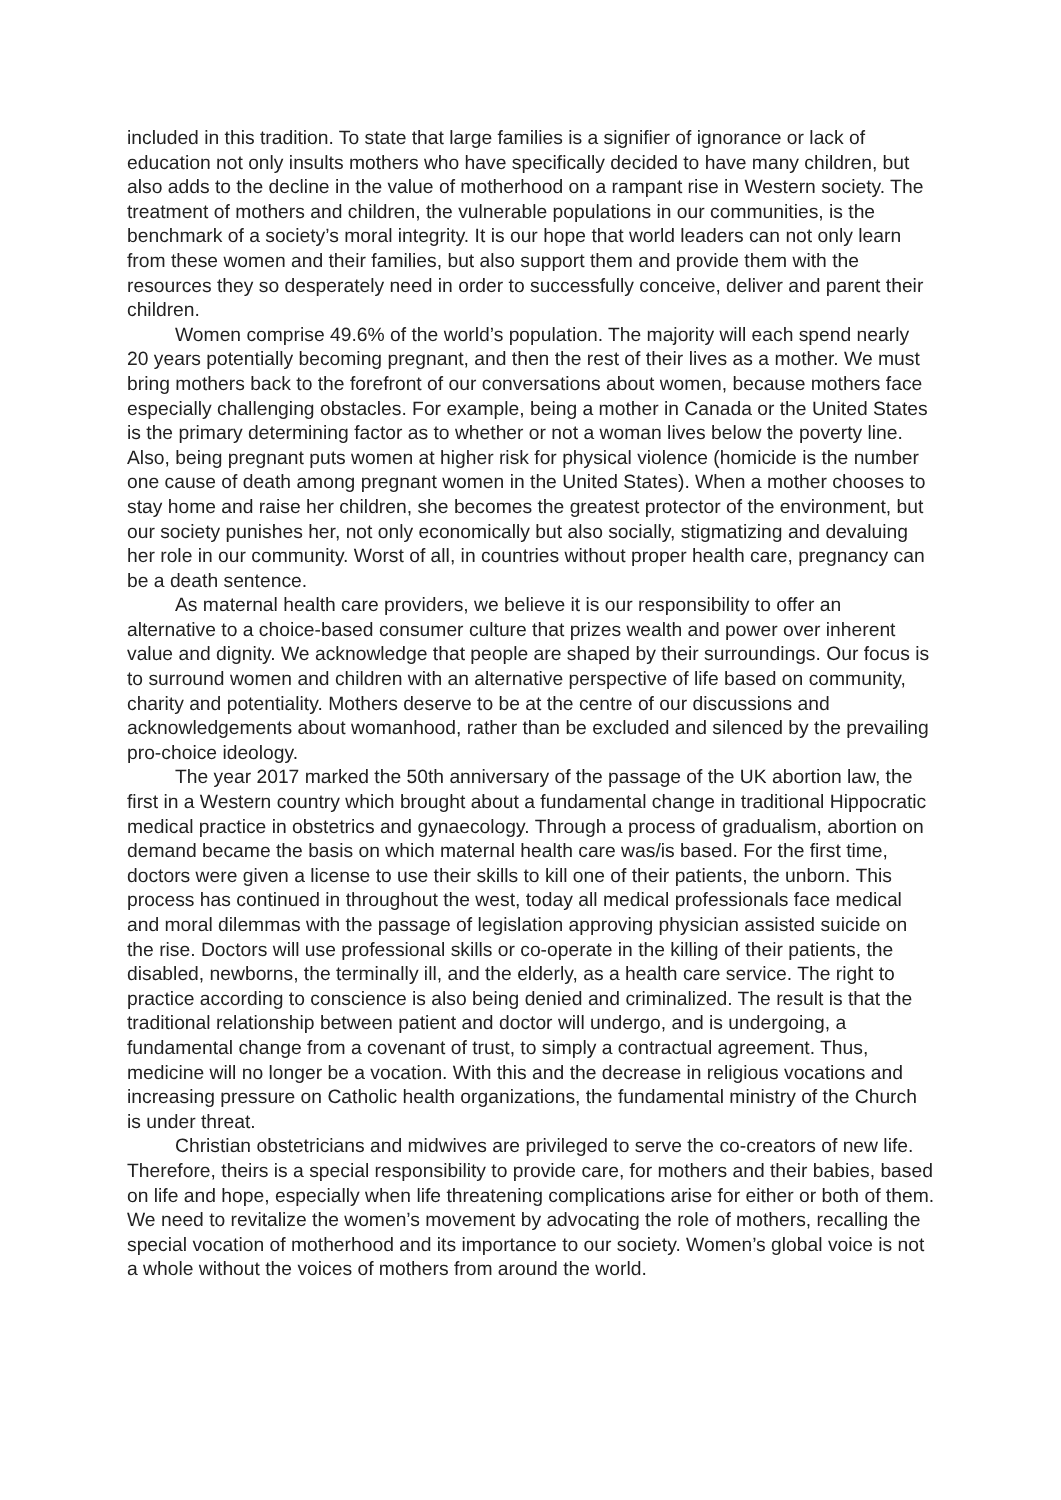included in this tradition. To state that large families is a signifier of ignorance or lack of education not only insults mothers who have specifically decided to have many children, but also adds to the decline in the value of motherhood on a rampant rise in Western society. The treatment of mothers and children, the vulnerable populations in our communities, is the benchmark of a society’s moral integrity. It is our hope that world leaders can not only learn from these women and their families, but also support them and provide them with the resources they so desperately need in order to successfully conceive, deliver and parent their children.
Women comprise 49.6% of the world’s population. The majority will each spend nearly 20 years potentially becoming pregnant, and then the rest of their lives as a mother. We must bring mothers back to the forefront of our conversations about women, because mothers face especially challenging obstacles. For example, being a mother in Canada or the United States is the primary determining factor as to whether or not a woman lives below the poverty line. Also, being pregnant puts women at higher risk for physical violence (homicide is the number one cause of death among pregnant women in the United States). When a mother chooses to stay home and raise her children, she becomes the greatest protector of the environment, but our society punishes her, not only economically but also socially, stigmatizing and devaluing her role in our community. Worst of all, in countries without proper health care, pregnancy can be a death sentence.
As maternal health care providers, we believe it is our responsibility to offer an alternative to a choice-based consumer culture that prizes wealth and power over inherent value and dignity. We acknowledge that people are shaped by their surroundings. Our focus is to surround women and children with an alternative perspective of life based on community, charity and potentiality. Mothers deserve to be at the centre of our discussions and acknowledgements about womanhood, rather than be excluded and silenced by the prevailing pro-choice ideology.
The year 2017 marked the 50th anniversary of the passage of the UK abortion law, the first in a Western country which brought about a fundamental change in traditional Hippocratic medical practice in obstetrics and gynaecology. Through a process of gradualism, abortion on demand became the basis on which maternal health care was/is based. For the first time, doctors were given a license to use their skills to kill one of their patients, the unborn. This process has continued in throughout the west, today all medical professionals face medical and moral dilemmas with the passage of legislation approving physician assisted suicide on the rise. Doctors will use professional skills or co-operate in the killing of their patients, the disabled, newborns, the terminally ill, and the elderly, as a health care service. The right to practice according to conscience is also being denied and criminalized. The result is that the traditional relationship between patient and doctor will undergo, and is undergoing, a fundamental change from a covenant of trust, to simply a contractual agreement. Thus, medicine will no longer be a vocation. With this and the decrease in religious vocations and increasing pressure on Catholic health organizations, the fundamental ministry of the Church is under threat.
Christian obstetricians and midwives are privileged to serve the co-creators of new life. Therefore, theirs is a special responsibility to provide care, for mothers and their babies, based on life and hope, especially when life threatening complications arise for either or both of them. We need to revitalize the women’s movement by advocating the role of mothers, recalling the special vocation of motherhood and its importance to our society. Women’s global voice is not a whole without the voices of mothers from around the world.